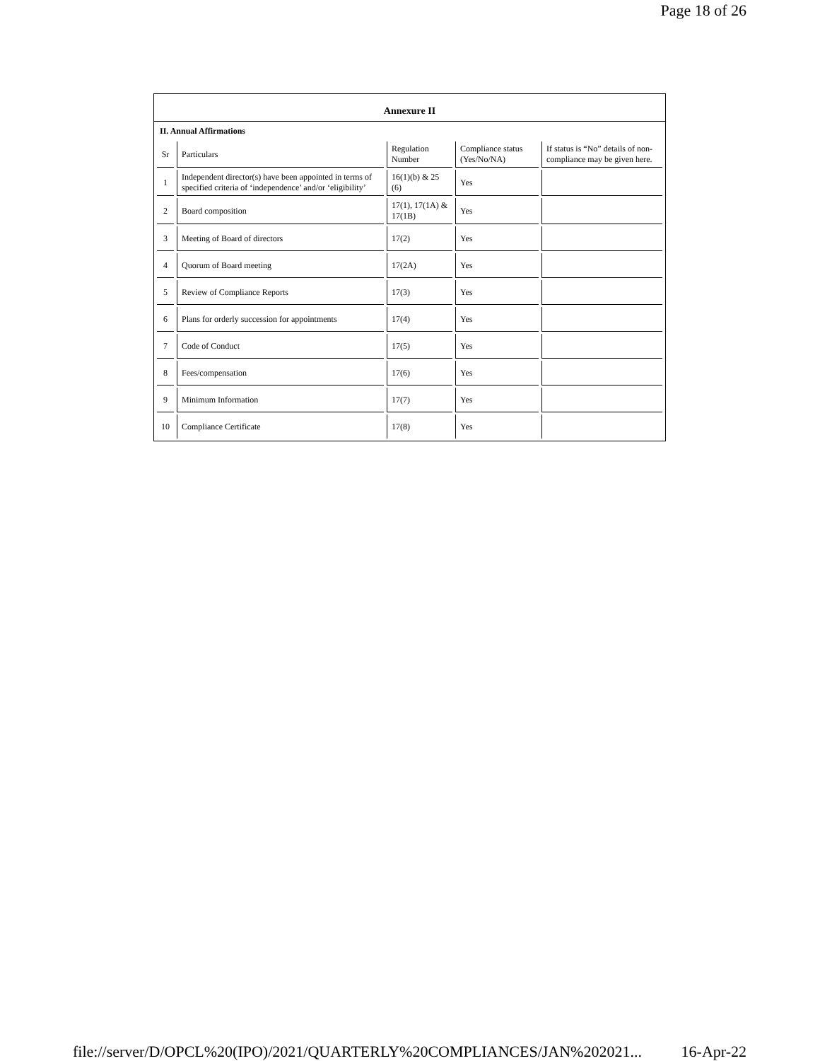Page 18 of 26
Annexure II
II. Annual Affirmations
| Sr | Particulars | Regulation Number | Compliance status (Yes/No/NA) | If status is “No” details of non-compliance may be given here. |
| 1 | Independent director(s) have been appointed in terms of specified criteria of ‘independence’ and/or ‘eligibility’ | 16(1)(b) & 25 (6) | Yes | |
| 2 | Board composition | 17(1), 17(1A) & 17(1B) | Yes | |
| 3 | Meeting of Board of directors | 17(2) | Yes | |
| 4 | Quorum of Board meeting | 17(2A) | Yes | |
| 5 | Review of Compliance Reports | 17(3) | Yes | |
| 6 | Plans for orderly succession for appointments | 17(4) | Yes | |
| 7 | Code of Conduct | 17(5) | Yes | |
| 8 | Fees/compensation | 17(6) | Yes | |
| 9 | Minimum Information | 17(7) | Yes | |
| 10 | Compliance Certificate | 17(8) | Yes | |
file://server/D/OPCL%20(IPO)/2021/QUARTERLY%20COMPLIANCES/JAN%202021... 16-Apr-22